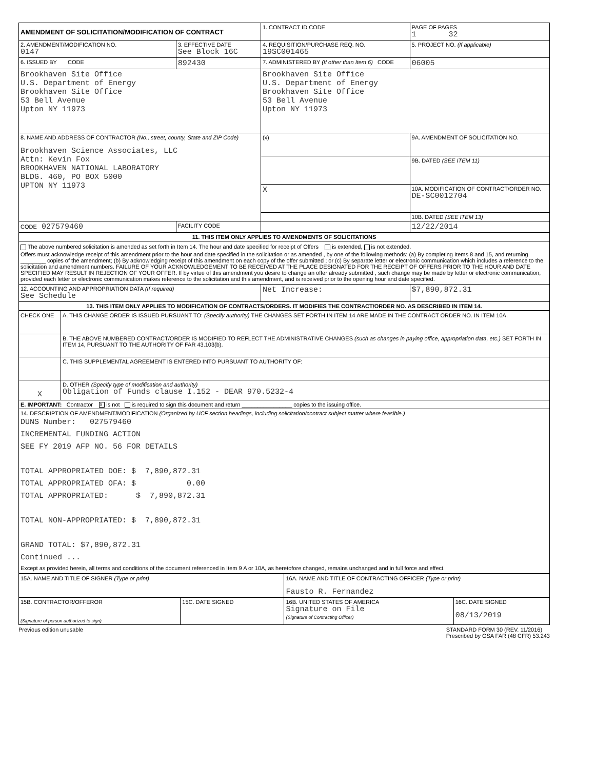| AMENDMENT OF SOLICITATION/MODIFICATION OF CONTRACT | | 1. CONTRACT ID CODE | | PAGE OF PAGES 1 32 |
| 2. AMENDMENT/MODIFICATION NO. 0147 | 3. EFFECTIVE DATE See Block 16C | 4. REQUISITION/PURCHASE REQ. NO. 19SC001465 | | 5. PROJECT NO. (If applicable) |
| 6. ISSUED BY CODE | 892430 | 7. ADMINISTERED BY (If other than Item 6) CODE | | 06005 |
| Brookhaven Site Office U.S. Department of Energy Brookhaven Site Office 53 Bell Avenue Upton NY 11973 | | Brookhaven Site Office U.S. Department of Energy Brookhaven Site Office 53 Bell Avenue Upton NY 11973 | | |
| 8. NAME AND ADDRESS OF CONTRACTOR (No., street, county, State and ZIP Code) Brookhaven Science Associates, LLC Attn: Kevin Fox BROOKHAVEN NATIONAL LABORATORY BLDG. 460, PO BOX 5000 UPTON NY 11973 | | (x) | 9A. AMENDMENT OF SOLICITATION NO. | |
| | | | 9B. DATED (SEE ITEM 11) | |
| | | X | 10A. MODIFICATION OF CONTRACT/ORDER NO. DE-SC0012704 | |
| | | | 10B. DATED (SEE ITEM 13) | |
| CODE 027579460 | FACILITY CODE | | 12/22/2014 | |
| 11. THIS ITEM ONLY APPLIES TO AMENDMENTS OF SOLICITATIONS | | | | |
| The above numbered solicitation is amended as set forth in Item 14. The hour and date specified for receipt of Offers is extended, is not extended. Offers must acknowledge receipt of this amendment prior to the hour and date specified in the solicitation or as amended , by one of the following methods: (a) By completing Items 8 and 15, and returning ________ copies of the amendment; (b) By acknowledging receipt of this amendment on each copy of the offer submitted ; or (c) By separate letter or electronic communication which includes a reference to the solicitation and amendment numbers. FAILURE OF YOUR ACKNOWLEDGEMENT TO BE RECEIVED AT THE PLACE DESIGNATED FOR THE RECEIPT OF OFFERS PRIOR TO THE HOUR AND DATE SPECIFIED MAY RESULT IN REJECTION OF YOUR OFFER. If by virtue of this amendment you desire to change an offer already submitted , such change may be made by letter or electronic communication, provided each letter or electronic communication makes reference to the solicitation and this amendment, and is received prior to the opening hour and date specified. | | | | |
| 12. ACCOUNTING AND APPROPRIATION DATA (If required) See Schedule | | Net Increase: | | $7,890,872.31 |
| 13. THIS ITEM ONLY APPLIES TO MODIFICATION OF CONTRACTS/ORDERS. IT MODIFIES THE CONTRACT/ORDER NO. AS DESCRIBED IN ITEM 14. | | | | |
| CHECK ONE | A. THIS CHANGE ORDER IS ISSUED PURSUANT TO: (Specify authority) THE CHANGES SET FORTH IN ITEM 14 ARE MADE IN THE CONTRACT ORDER NO. IN ITEM 10A. |
| | B. THE ABOVE NUMBERED CONTRACT/ORDER IS MODIFIED TO REFLECT THE ADMINISTRATIVE CHANGES (such as changes in paying office, appropriation data, etc.) SET FORTH IN ITEM 14, PURSUANT TO THE AUTHORITY OF FAR 43.103(b). |
| | C. THIS SUPPLEMENTAL AGREEMENT IS ENTERED INTO PURSUANT TO AUTHORITY OF: |
| X | D. OTHER (Specify type of modification and authority) Obligation of Funds clause I.152 - DEAR 970.5232-4 |
| E. IMPORTANT: Contractor X is not is required to sign this document and return ________________ copies to the issuing office. | |
| 14. DESCRIPTION OF AMENDMENT/MODIFICATION (Organized by UCF section headings, including solicitation/contract subject matter where feasible.) DUNS Number: 027579460 INCREMENTAL FUNDING ACTION SEE FY 2019 AFP NO. 56 FOR DETAILS TOTAL APPROPRIATED DOE: $ 7,890,872.31 TOTAL APPROPRIATED OFA: $ 0.00 TOTAL APPROPRIATED: $ 7,890,872.31 TOTAL NON-APPROPRIATED: $ 7,890,872.31 GRAND TOTAL: $7,890,872.31 Continued ... Except as provided herein, all terms and conditions of the document referenced in Item 9 A or 10A, as heretofore changed, remains unchanged and in full force and effect. | |
| 15A. NAME AND TITLE OF SIGNER (Type or print) | | 16A. NAME AND TITLE OF CONTRACTING OFFICER (Type or print) Fausto R. Fernandez | |
| 15B. CONTRACTOR/OFFEROR (Signature of person authorized to sign) | 15C. DATE SIGNED | 16B. UNITED STATES OF AMERICA Signature on File (Signature of Contracting Officer) | 16C. DATE SIGNED 08/13/2019 |
Previous edition unusable STANDARD FORM 30 (REV. 11/2016)
Prescribed by GSA FAR (48 CFR) 53.243